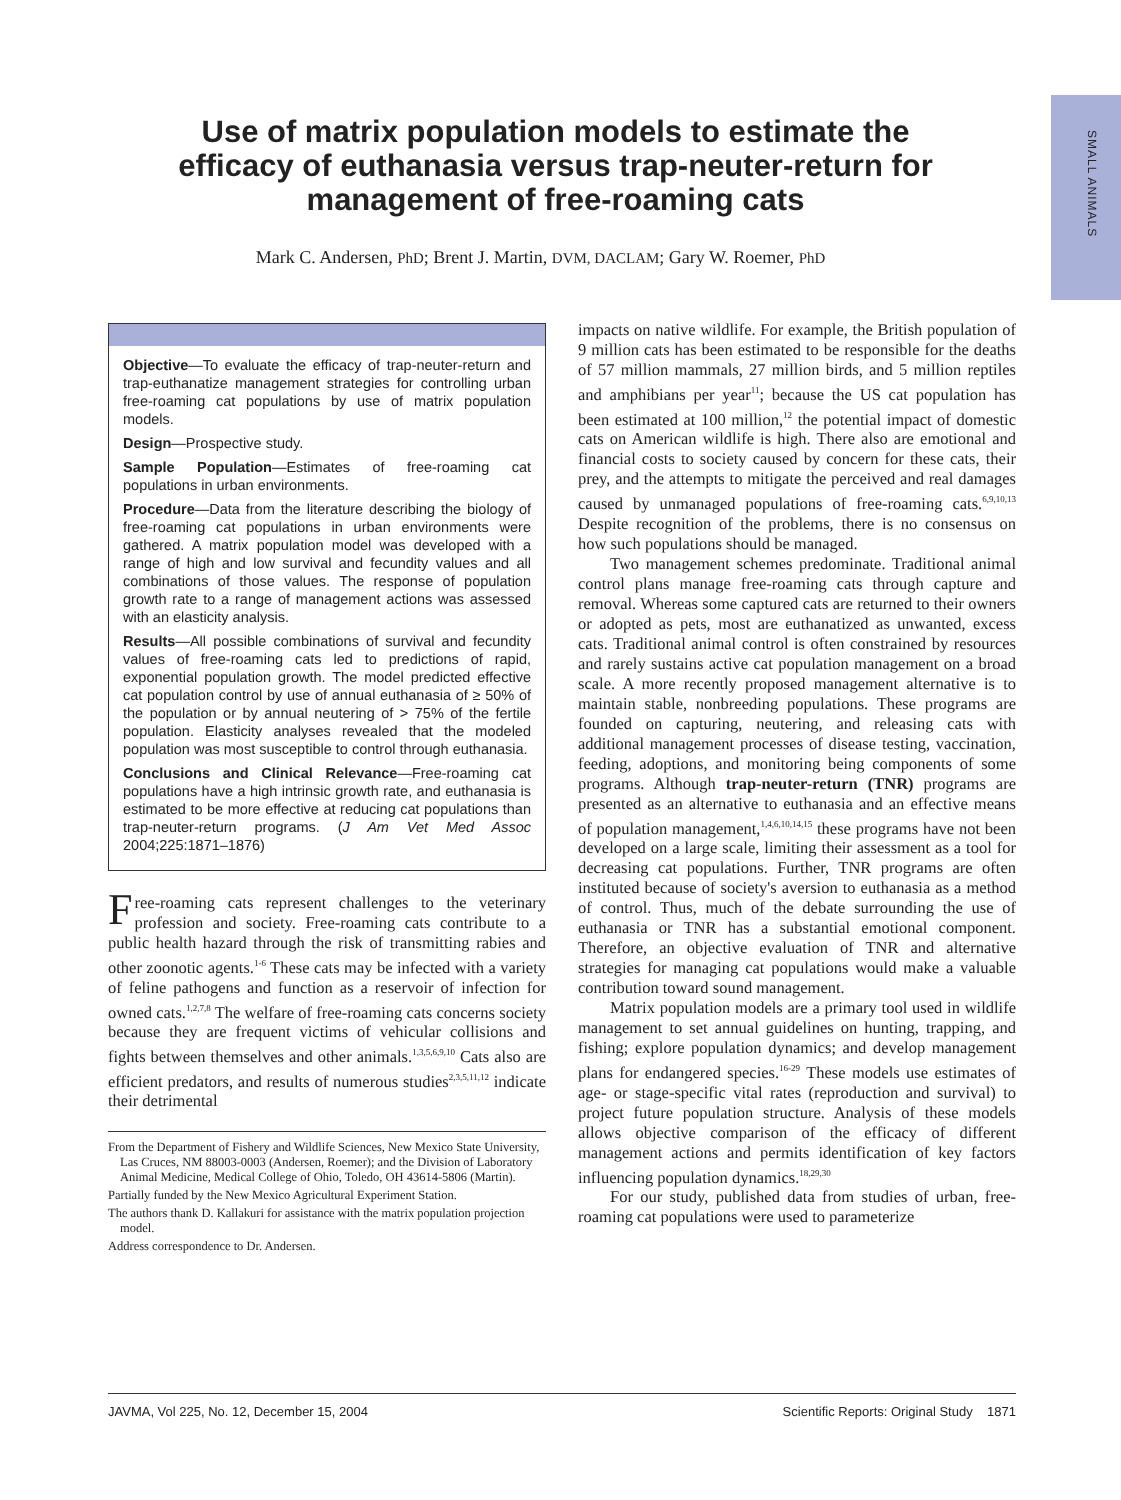SMALL ANIMALS
Use of matrix population models to estimate the efficacy of euthanasia versus trap-neuter-return for management of free-roaming cats
Mark C. Andersen, PhD; Brent J. Martin, DVM, DACLAM; Gary W. Roemer, PhD
Objective—To evaluate the efficacy of trap-neuter-return and trap-euthanatize management strategies for controlling urban free-roaming cat populations by use of matrix population models.
Design—Prospective study.
Sample Population—Estimates of free-roaming cat populations in urban environments.
Procedure—Data from the literature describing the biology of free-roaming cat populations in urban environments were gathered. A matrix population model was developed with a range of high and low survival and fecundity values and all combinations of those values. The response of population growth rate to a range of management actions was assessed with an elasticity analysis.
Results—All possible combinations of survival and fecundity values of free-roaming cats led to predictions of rapid, exponential population growth. The model predicted effective cat population control by use of annual euthanasia of ≥ 50% of the population or by annual neutering of > 75% of the fertile population. Elasticity analyses revealed that the modeled population was most susceptible to control through euthanasia.
Conclusions and Clinical Relevance—Free-roaming cat populations have a high intrinsic growth rate, and euthanasia is estimated to be more effective at reducing cat populations than trap-neuter-return programs. (J Am Vet Med Assoc 2004;225:1871–1876)
Free-roaming cats represent challenges to the veterinary profession and society. Free-roaming cats contribute to a public health hazard through the risk of transmitting rabies and other zoonotic agents.<sup>1-6</sup> These cats may be infected with a variety of feline pathogens and function as a reservoir of infection for owned cats.<sup>1,2,7,8</sup> The welfare of free-roaming cats concerns society because they are frequent victims of vehicular collisions and fights between themselves and other animals.<sup>1,3,5,6,9,10</sup> Cats also are efficient predators, and results of numerous studies<sup>2,3,5,11,12</sup> indicate their detrimental
From the Department of Fishery and Wildlife Sciences, New Mexico State University, Las Cruces, NM 88003-0003 (Andersen, Roemer); and the Division of Laboratory Animal Medicine, Medical College of Ohio, Toledo, OH 43614-5806 (Martin).
Partially funded by the New Mexico Agricultural Experiment Station.
The authors thank D. Kallakuri for assistance with the matrix population projection model.
Address correspondence to Dr. Andersen.
impacts on native wildlife. For example, the British population of 9 million cats has been estimated to be responsible for the deaths of 57 million mammals, 27 million birds, and 5 million reptiles and amphibians per year<sup>11</sup>; because the US cat population has been estimated at 100 million,<sup>12</sup> the potential impact of domestic cats on American wildlife is high. There also are emotional and financial costs to society caused by concern for these cats, their prey, and the attempts to mitigate the perceived and real damages caused by unmanaged populations of free-roaming cats.<sup>6,9,10,13</sup> Despite recognition of the problems, there is no consensus on how such populations should be managed.
Two management schemes predominate. Traditional animal control plans manage free-roaming cats through capture and removal. Whereas some captured cats are returned to their owners or adopted as pets, most are euthanatized as unwanted, excess cats. Traditional animal control is often constrained by resources and rarely sustains active cat population management on a broad scale. A more recently proposed management alternative is to maintain stable, nonbreeding populations. These programs are founded on capturing, neutering, and releasing cats with additional management processes of disease testing, vaccination, feeding, adoptions, and monitoring being components of some programs. Although trap-neuter-return (TNR) programs are presented as an alternative to euthanasia and an effective means of population management,<sup>1,4,6,10,14,15</sup> these programs have not been developed on a large scale, limiting their assessment as a tool for decreasing cat populations. Further, TNR programs are often instituted because of society's aversion to euthanasia as a method of control. Thus, much of the debate surrounding the use of euthanasia or TNR has a substantial emotional component. Therefore, an objective evaluation of TNR and alternative strategies for managing cat populations would make a valuable contribution toward sound management.
Matrix population models are a primary tool used in wildlife management to set annual guidelines on hunting, trapping, and fishing; explore population dynamics; and develop management plans for endangered species.<sup>16-29</sup> These models use estimates of age- or stage-specific vital rates (reproduction and survival) to project future population structure. Analysis of these models allows objective comparison of the efficacy of different management actions and permits identification of key factors influencing population dynamics.<sup>18,29,30</sup>
For our study, published data from studies of urban, free-roaming cat populations were used to parameterize
JAVMA, Vol 225, No. 12, December 15, 2004 Scientific Reports: Original Study 1871